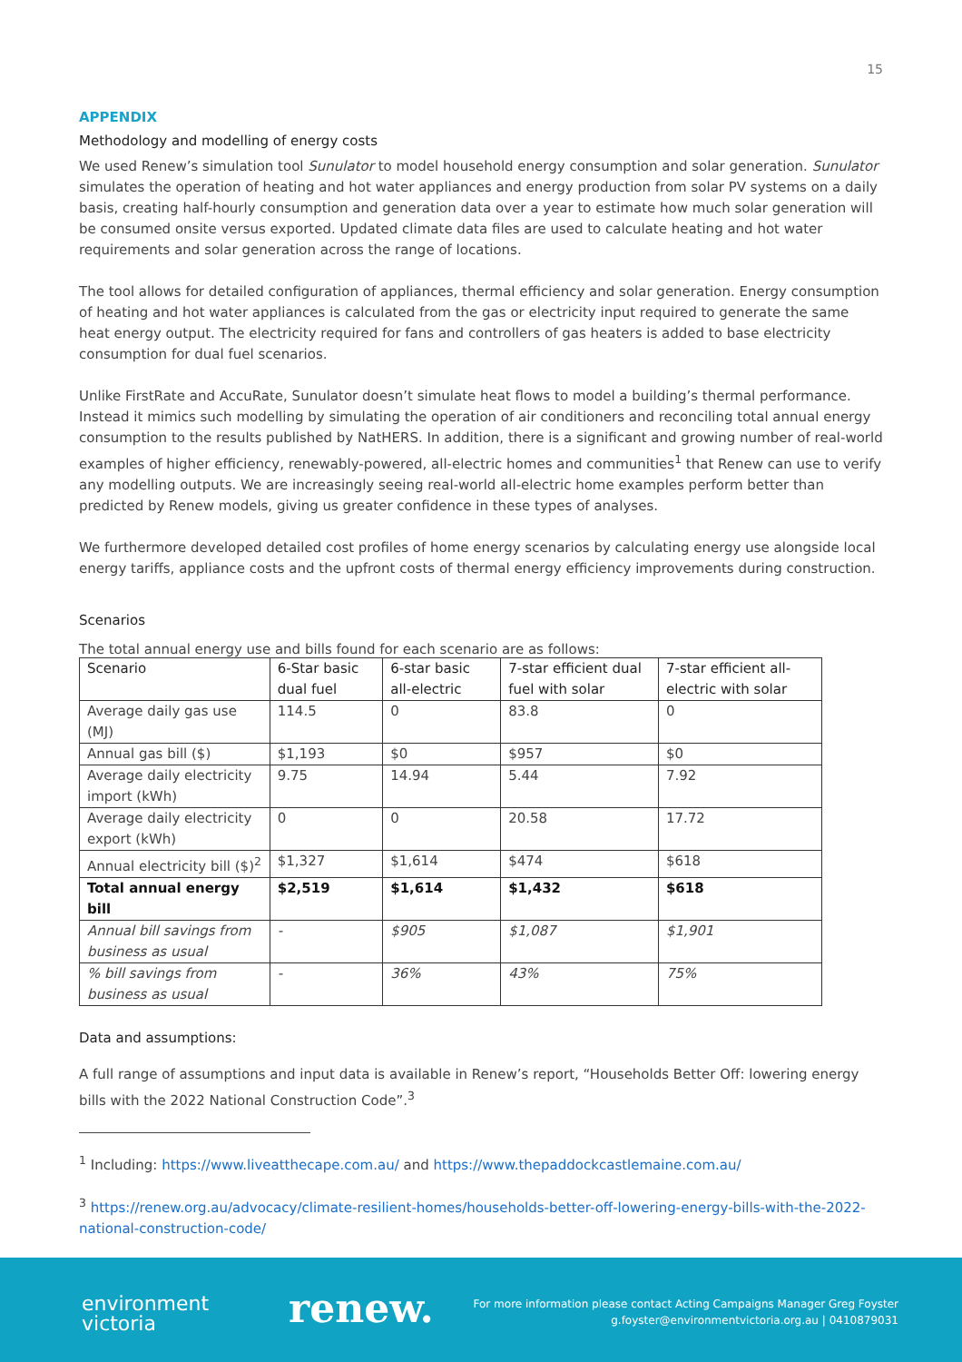15
APPENDIX
Methodology and modelling of energy costs
We used Renew’s simulation tool Sunulator to model household energy consumption and solar generation. Sunulator simulates the operation of heating and hot water appliances and energy production from solar PV systems on a daily basis, creating half-hourly consumption and generation data over a year to estimate how much solar generation will be consumed onsite versus exported. Updated climate data files are used to calculate heating and hot water requirements and solar generation across the range of locations.
The tool allows for detailed configuration of appliances, thermal efficiency and solar generation. Energy consumption of heating and hot water appliances is calculated from the gas or electricity input required to generate the same heat energy output. The electricity required for fans and controllers of gas heaters is added to base electricity consumption for dual fuel scenarios.
Unlike FirstRate and AccuRate, Sunulator doesn’t simulate heat flows to model a building’s thermal performance. Instead it mimics such modelling by simulating the operation of air conditioners and reconciling total annual energy consumption to the results published by NatHERS. In addition, there is a significant and growing number of real-world examples of higher efficiency, renewably-powered, all-electric homes and communities<sup>1</sup> that Renew can use to verify any modelling outputs. We are increasingly seeing real-world all-electric home examples perform better than predicted by Renew models, giving us greater confidence in these types of analyses.
We furthermore developed detailed cost profiles of home energy scenarios by calculating energy use alongside local energy tariffs, appliance costs and the upfront costs of thermal energy efficiency improvements during construction.
Scenarios
The total annual energy use and bills found for each scenario are as follows:
| Scenario | 6-Star basic dual fuel | 6-star basic all-electric | 7-star efficient dual fuel with solar | 7-star efficient all-electric with solar |
| --- | --- | --- | --- | --- |
| Average daily gas use (MJ) | 114.5 | 0 | 83.8 | 0 |
| Annual gas bill ($) | $1,193 | $0 | $957 | $0 |
| Average daily electricity import (kWh) | 9.75 | 14.94 | 5.44 | 7.92 |
| Average daily electricity export (kWh) | 0 | 0 | 20.58 | 17.72 |
| Annual electricity bill ($)<sup>2</sup> | $1,327 | $1,614 | $474 | $618 |
| Total annual energy bill | $2,519 | $1,614 | $1,432 | $618 |
| Annual bill savings from business as usual | - | $905 | $1,087 | $1,901 |
| % bill savings from business as usual | - | 36% | 43% | 75% |
Data and assumptions:
A full range of assumptions and input data is available in Renew’s report, “Households Better Off: lowering energy bills with the 2022 National Construction Code”.<sup>3</sup>
<sup>1</sup> Including: https://www.liveatthecape.com.au/ and https://www.thepaddockcastlemaine.com.au/
<sup>3</sup> https://renew.org.au/advocacy/climate-resilient-homes/households-better-off-lowering-energy-bills-with-the-2022-national-construction-code/
environment
victoria
renew.
For more information please contact Acting Campaigns Manager Greg Foyster
g.foyster@environmentvictoria.org.au | 0410879031